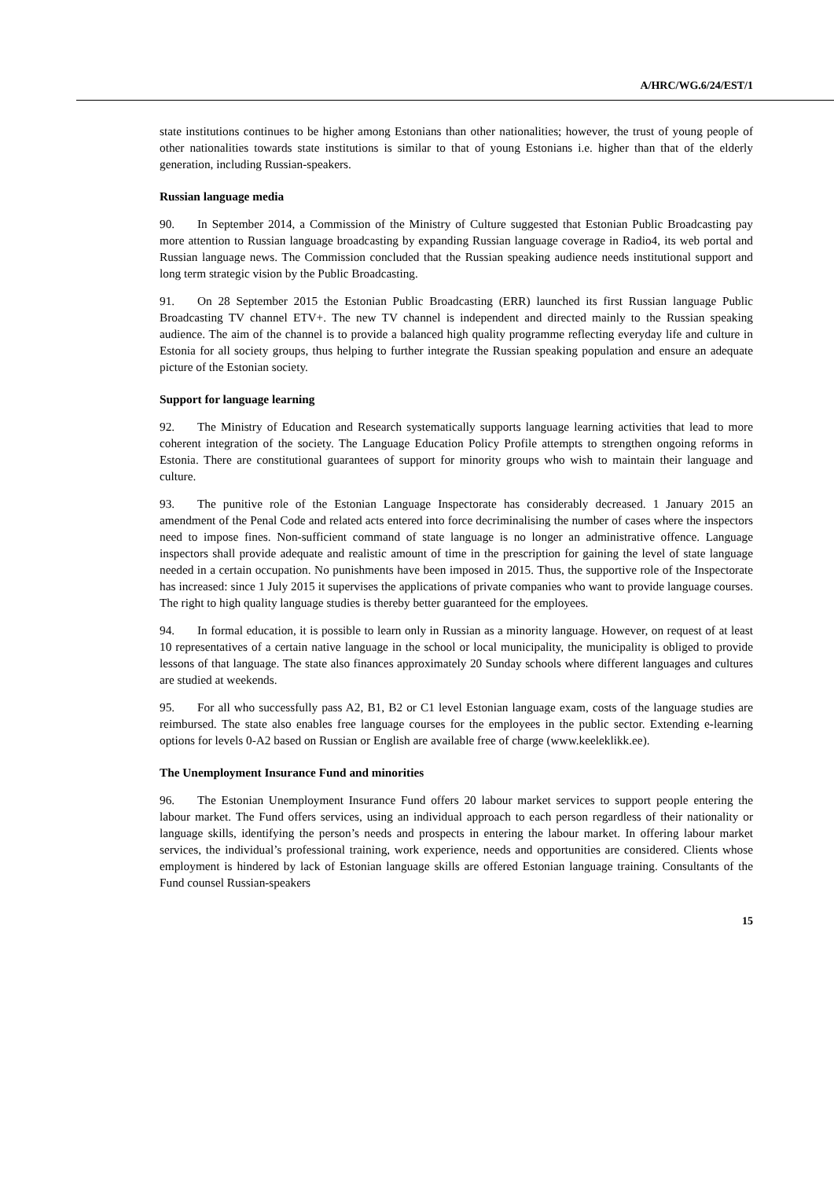A/HRC/WG.6/24/EST/1
state institutions continues to be higher among Estonians than other nationalities; however, the trust of young people of other nationalities towards state institutions is similar to that of young Estonians i.e. higher than that of the elderly generation, including Russian-speakers.
Russian language media
90. In September 2014, a Commission of the Ministry of Culture suggested that Estonian Public Broadcasting pay more attention to Russian language broadcasting by expanding Russian language coverage in Radio4, its web portal and Russian language news. The Commission concluded that the Russian speaking audience needs institutional support and long term strategic vision by the Public Broadcasting.
91. On 28 September 2015 the Estonian Public Broadcasting (ERR) launched its first Russian language Public Broadcasting TV channel ETV+. The new TV channel is independent and directed mainly to the Russian speaking audience. The aim of the channel is to provide a balanced high quality programme reflecting everyday life and culture in Estonia for all society groups, thus helping to further integrate the Russian speaking population and ensure an adequate picture of the Estonian society.
Support for language learning
92. The Ministry of Education and Research systematically supports language learning activities that lead to more coherent integration of the society. The Language Education Policy Profile attempts to strengthen ongoing reforms in Estonia. There are constitutional guarantees of support for minority groups who wish to maintain their language and culture.
93. The punitive role of the Estonian Language Inspectorate has considerably decreased. 1 January 2015 an amendment of the Penal Code and related acts entered into force decriminalising the number of cases where the inspectors need to impose fines. Non-sufficient command of state language is no longer an administrative offence. Language inspectors shall provide adequate and realistic amount of time in the prescription for gaining the level of state language needed in a certain occupation. No punishments have been imposed in 2015. Thus, the supportive role of the Inspectorate has increased: since 1 July 2015 it supervises the applications of private companies who want to provide language courses. The right to high quality language studies is thereby better guaranteed for the employees.
94. In formal education, it is possible to learn only in Russian as a minority language. However, on request of at least 10 representatives of a certain native language in the school or local municipality, the municipality is obliged to provide lessons of that language. The state also finances approximately 20 Sunday schools where different languages and cultures are studied at weekends.
95. For all who successfully pass A2, B1, B2 or C1 level Estonian language exam, costs of the language studies are reimbursed. The state also enables free language courses for the employees in the public sector. Extending e-learning options for levels 0-A2 based on Russian or English are available free of charge (www.keeleklikk.ee).
The Unemployment Insurance Fund and minorities
96. The Estonian Unemployment Insurance Fund offers 20 labour market services to support people entering the labour market. The Fund offers services, using an individual approach to each person regardless of their nationality or language skills, identifying the person’s needs and prospects in entering the labour market. In offering labour market services, the individual’s professional training, work experience, needs and opportunities are considered. Clients whose employment is hindered by lack of Estonian language skills are offered Estonian language training. Consultants of the Fund counsel Russian-speakers
15